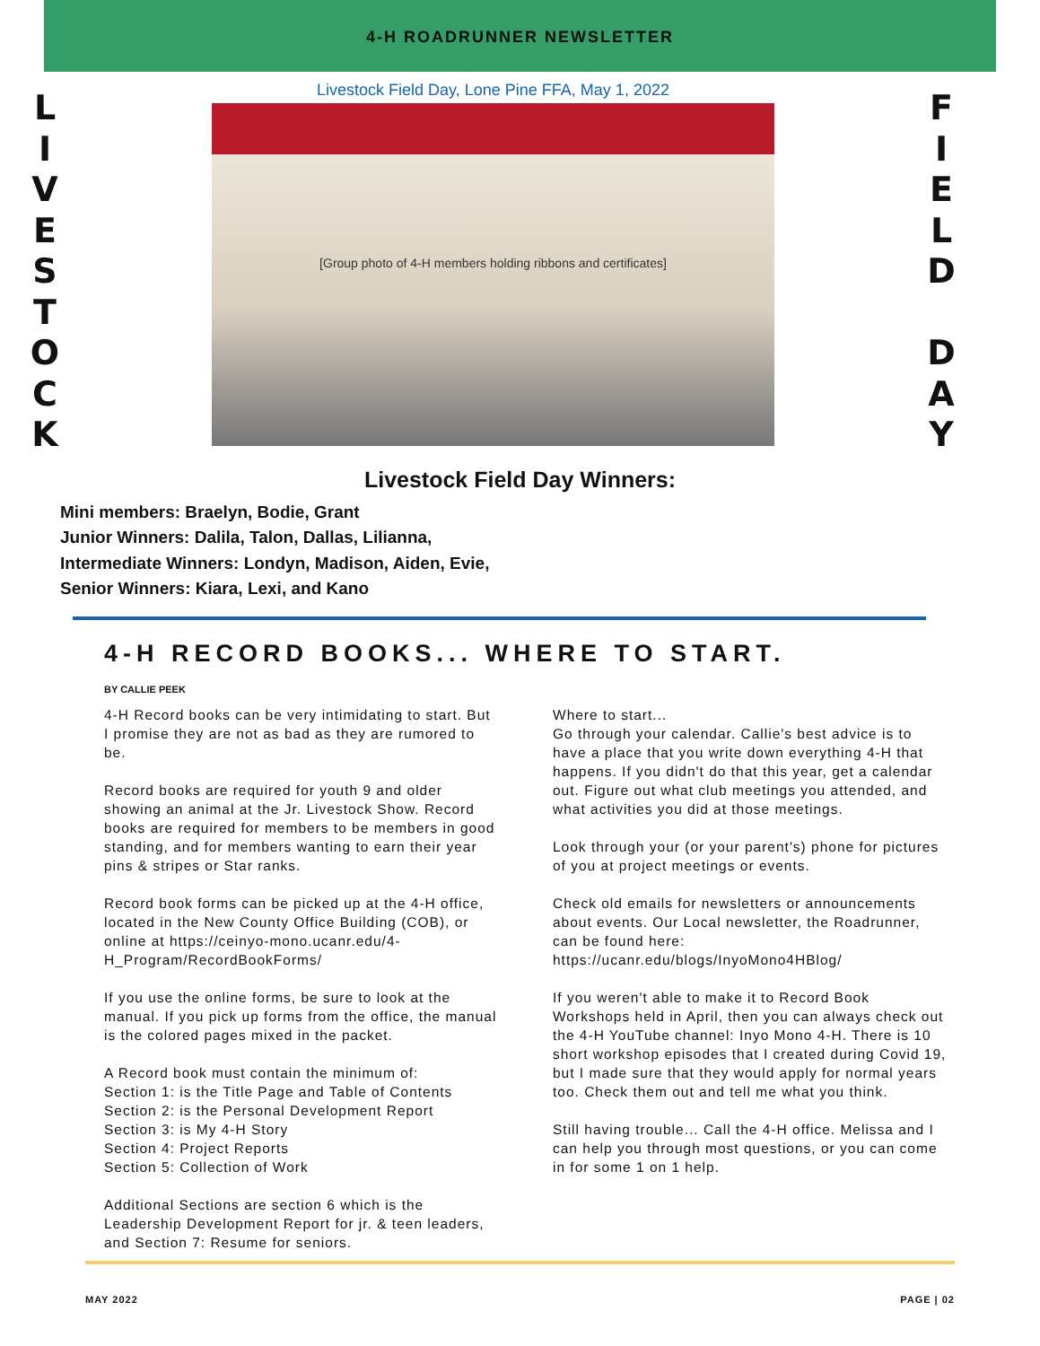4-H ROADRUNNER NEWSLETTER
L
I
V
E
S
T
O
C
K
Livestock Field Day, Lone Pine FFA, May 1, 2022
[Group photo of 4-H members holding ribbons and certificates]
F
I
E
L
D
D
A
Y
Livestock Field Day Winners:
Mini members: Braelyn, Bodie, Grant
Junior Winners: Dalila, Talon, Dallas, Lilianna,
Intermediate Winners: Londyn, Madison, Aiden, Evie,
Senior Winners: Kiara, Lexi, and Kano
4-H RECORD BOOKS... WHERE TO START.
BY CALLIE PEEK
4-H Record books can be very intimidating to start. But I promise they are not as bad as they are rumored to be.
Record books are required for youth 9 and older showing an animal at the Jr. Livestock Show. Record books are required for members to be members in good standing, and for members wanting to earn their year pins & stripes or Star ranks.
Record book forms can be picked up at the 4-H office, located in the New County Office Building (COB), or online at https://ceinyo-mono.ucanr.edu/4-H_Program/RecordBookForms/
If you use the online forms, be sure to look at the manual. If you pick up forms from the office, the manual is the colored pages mixed in the packet.
A Record book must contain the minimum of:
Section 1: is the Title Page and Table of Contents
Section 2: is the Personal Development Report
Section 3: is My 4-H Story
Section 4: Project Reports
Section 5: Collection of Work
Additional Sections are section 6 which is the Leadership Development Report for jr. & teen leaders, and Section 7: Resume for seniors.
Where to start...
Go through your calendar. Callie's best advice is to have a place that you write down everything 4-H that happens. If you didn't do that this year, get a calendar out. Figure out what club meetings you attended, and what activities you did at those meetings.
Look through your (or your parent's) phone for pictures of you at project meetings or events.
Check old emails for newsletters or announcements about events. Our Local newsletter, the Roadrunner, can be found here: https://ucanr.edu/blogs/InyoMono4HBlog/
If you weren't able to make it to Record Book Workshops held in April, then you can always check out the 4-H YouTube channel: Inyo Mono 4-H. There is 10 short workshop episodes that I created during Covid 19, but I made sure that they would apply for normal years too. Check them out and tell me what you think.
Still having trouble... Call the 4-H office. Melissa and I can help you through most questions, or you can come in for some 1 on 1 help.
MAY 2022 PAGE | 02